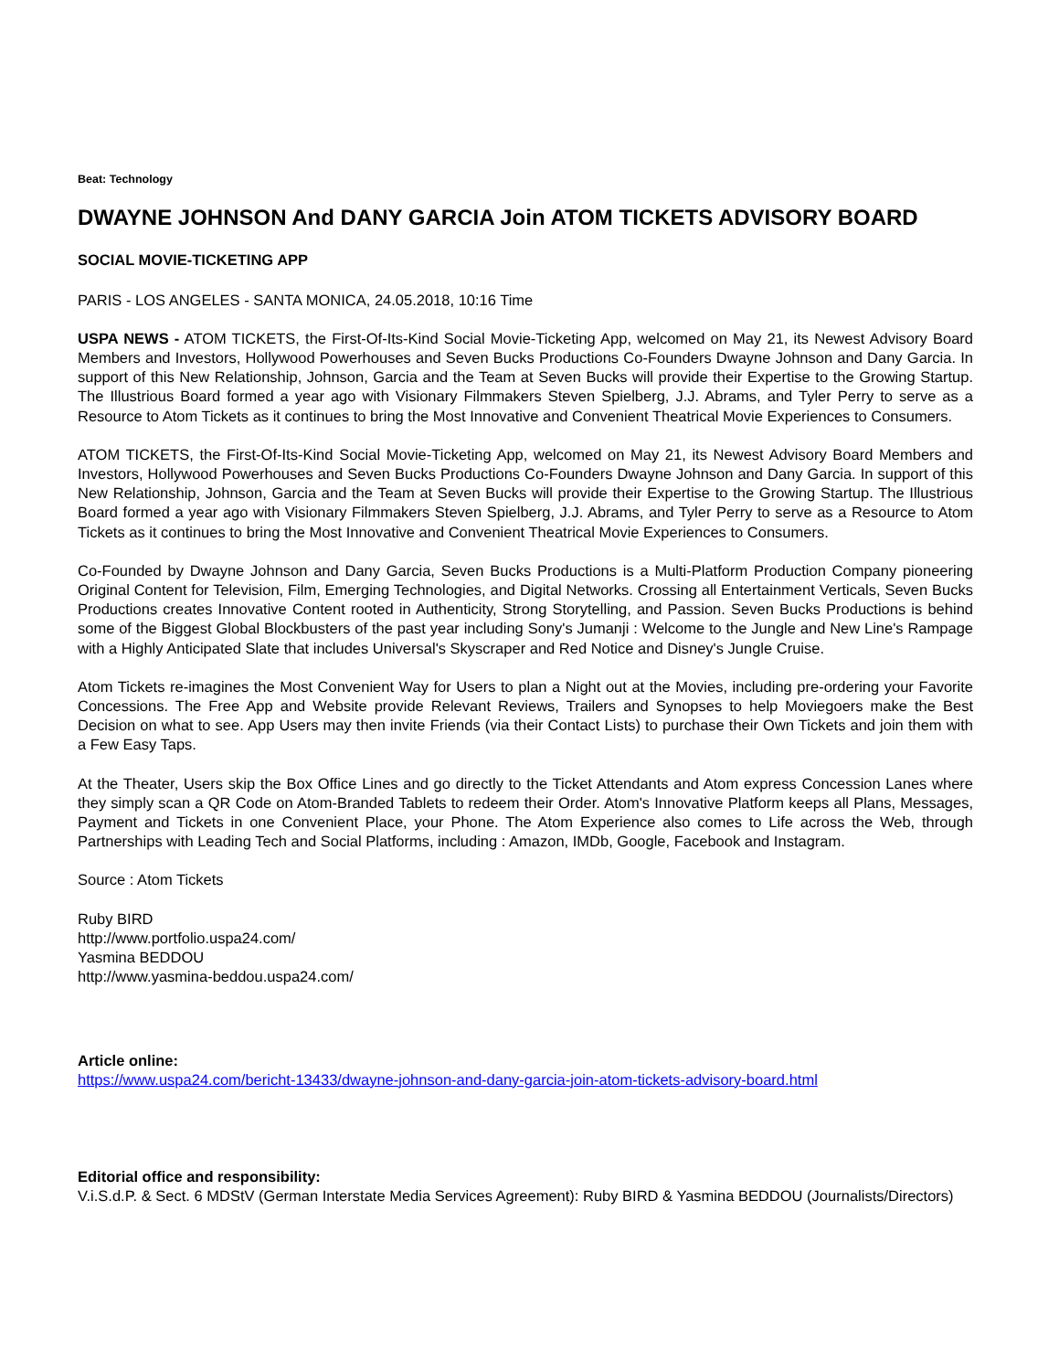Beat: Technology
DWAYNE JOHNSON And DANY GARCIA Join ATOM TICKETS ADVISORY BOARD
SOCIAL MOVIE-TICKETING APP
PARIS - LOS ANGELES - SANTA MONICA, 24.05.2018, 10:16 Time
USPA NEWS - ATOM TICKETS, the First-Of-Its-Kind Social Movie-Ticketing App, welcomed on May 21, its Newest Advisory Board Members and Investors, Hollywood Powerhouses and Seven Bucks Productions Co-Founders Dwayne Johnson and Dany Garcia. In support of this New Relationship, Johnson, Garcia and the Team at Seven Bucks will provide their Expertise to the Growing Startup. The Illustrious Board formed a year ago with Visionary Filmmakers Steven Spielberg, J.J. Abrams, and Tyler Perry to serve as a Resource to Atom Tickets as it continues to bring the Most Innovative and Convenient Theatrical Movie Experiences to Consumers.
ATOM TICKETS, the First-Of-Its-Kind Social Movie-Ticketing App, welcomed on May 21, its Newest Advisory Board Members and Investors, Hollywood Powerhouses and Seven Bucks Productions Co-Founders Dwayne Johnson and Dany Garcia. In support of this New Relationship, Johnson, Garcia and the Team at Seven Bucks will provide their Expertise to the Growing Startup. The Illustrious Board formed a year ago with Visionary Filmmakers Steven Spielberg, J.J. Abrams, and Tyler Perry to serve as a Resource to Atom Tickets as it continues to bring the Most Innovative and Convenient Theatrical Movie Experiences to Consumers.
Co-Founded by Dwayne Johnson and Dany Garcia, Seven Bucks Productions is a Multi-Platform Production Company pioneering Original Content for Television, Film, Emerging Technologies, and Digital Networks. Crossing all Entertainment Verticals, Seven Bucks Productions creates Innovative Content rooted in Authenticity, Strong Storytelling, and Passion. Seven Bucks Productions is behind some of the Biggest Global Blockbusters of the past year including Sony's Jumanji : Welcome to the Jungle and New Line's Rampage with a Highly Anticipated Slate that includes Universal's Skyscraper and Red Notice and Disney's Jungle Cruise.
Atom Tickets re-imagines the Most Convenient Way for Users to plan a Night out at the Movies, including pre-ordering your Favorite Concessions. The Free App and Website provide Relevant Reviews, Trailers and Synopses to help Moviegoers make the Best Decision on what to see. App Users may then invite Friends (via their Contact Lists) to purchase their Own Tickets and join them with a Few Easy Taps.
At the Theater, Users skip the Box Office Lines and go directly to the Ticket Attendants and Atom express Concession Lanes where they simply scan a QR Code on Atom-Branded Tablets to redeem their Order. Atom's Innovative Platform keeps all Plans, Messages, Payment and Tickets in one Convenient Place, your Phone. The Atom Experience also comes to Life across the Web, through Partnerships with Leading Tech and Social Platforms, including : Amazon, IMDb, Google, Facebook and Instagram.
Source : Atom Tickets
Ruby BIRD
http://www.portfolio.uspa24.com/
Yasmina BEDDOU
http://www.yasmina-beddou.uspa24.com/
Article online:
https://www.uspa24.com/bericht-13433/dwayne-johnson-and-dany-garcia-join-atom-tickets-advisory-board.html
Editorial office and responsibility:
V.i.S.d.P. & Sect. 6 MDStV (German Interstate Media Services Agreement): Ruby BIRD & Yasmina BEDDOU (Journalists/Directors)